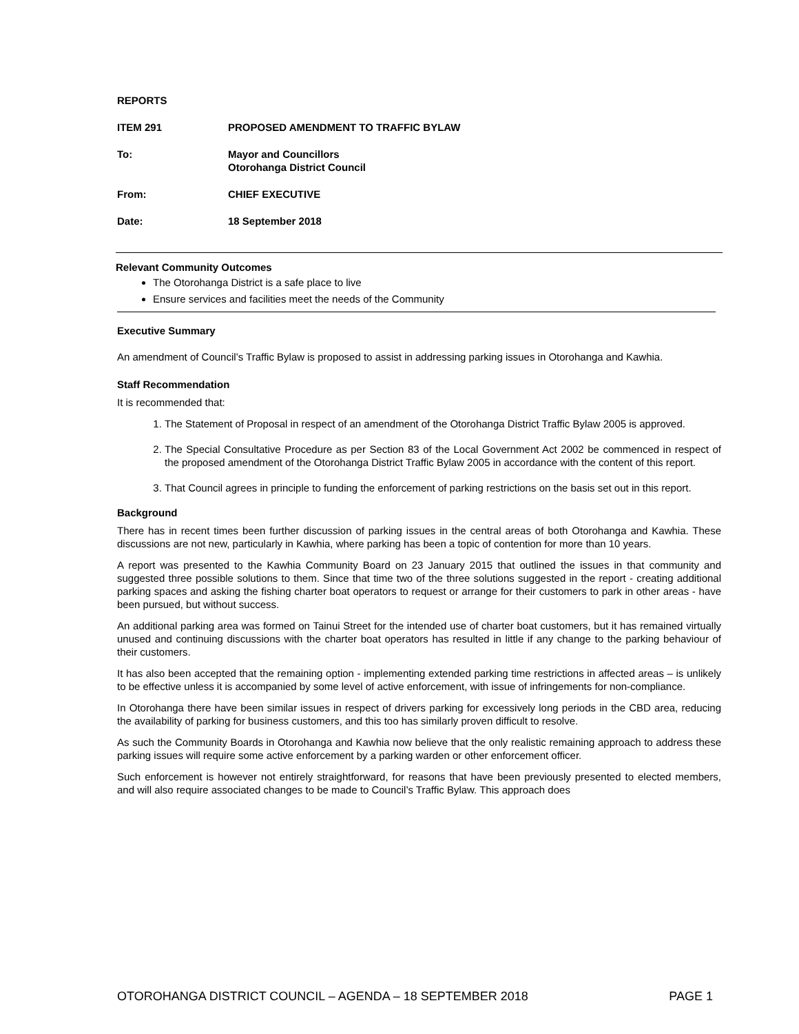REPORTS
ITEM 291 PROPOSED AMENDMENT TO TRAFFIC BYLAW
To: Mayor and Councillors
Otorohanga District Council
From: CHIEF EXECUTIVE
Date: 18 September 2018
Relevant Community Outcomes
The Otorohanga District is a safe place to live
Ensure services and facilities meet the needs of the Community
Executive Summary
An amendment of Council’s Traffic Bylaw is proposed to assist in addressing parking issues in Otorohanga and Kawhia.
Staff Recommendation
It is recommended that:
1. The Statement of Proposal in respect of an amendment of the Otorohanga District Traffic Bylaw 2005 is approved.
2. The Special Consultative Procedure as per Section 83 of the Local Government Act 2002 be commenced in respect of the proposed amendment of the Otorohanga District Traffic Bylaw 2005 in accordance with the content of this report.
3. That Council agrees in principle to funding the enforcement of parking restrictions on the basis set out in this report.
Background
There has in recent times been further discussion of parking issues in the central areas of both Otorohanga and Kawhia. These discussions are not new, particularly in Kawhia, where parking has been a topic of contention for more than 10 years.
A report was presented to the Kawhia Community Board on 23 January 2015 that outlined the issues in that community and suggested three possible solutions to them. Since that time two of the three solutions suggested in the report - creating additional parking spaces and asking the fishing charter boat operators to request or arrange for their customers to park in other areas - have been pursued, but without success.
An additional parking area was formed on Tainui Street for the intended use of charter boat customers, but it has remained virtually unused and continuing discussions with the charter boat operators has resulted in little if any change to the parking behaviour of their customers.
It has also been accepted that the remaining option - implementing extended parking time restrictions in affected areas – is unlikely to be effective unless it is accompanied by some level of active enforcement, with issue of infringements for non-compliance.
In Otorohanga there have been similar issues in respect of drivers parking for excessively long periods in the CBD area, reducing the availability of parking for business customers, and this too has similarly proven difficult to resolve.
As such the Community Boards in Otorohanga and Kawhia now believe that the only realistic remaining approach to address these parking issues will require some active enforcement by a parking warden or other enforcement officer.
Such enforcement is however not entirely straightforward, for reasons that have been previously presented to elected members, and will also require associated changes to be made to Council’s Traffic Bylaw. This approach does
OTOROHANGA DISTRICT COUNCIL – AGENDA – 18 SEPTEMBER 2018 PAGE 1